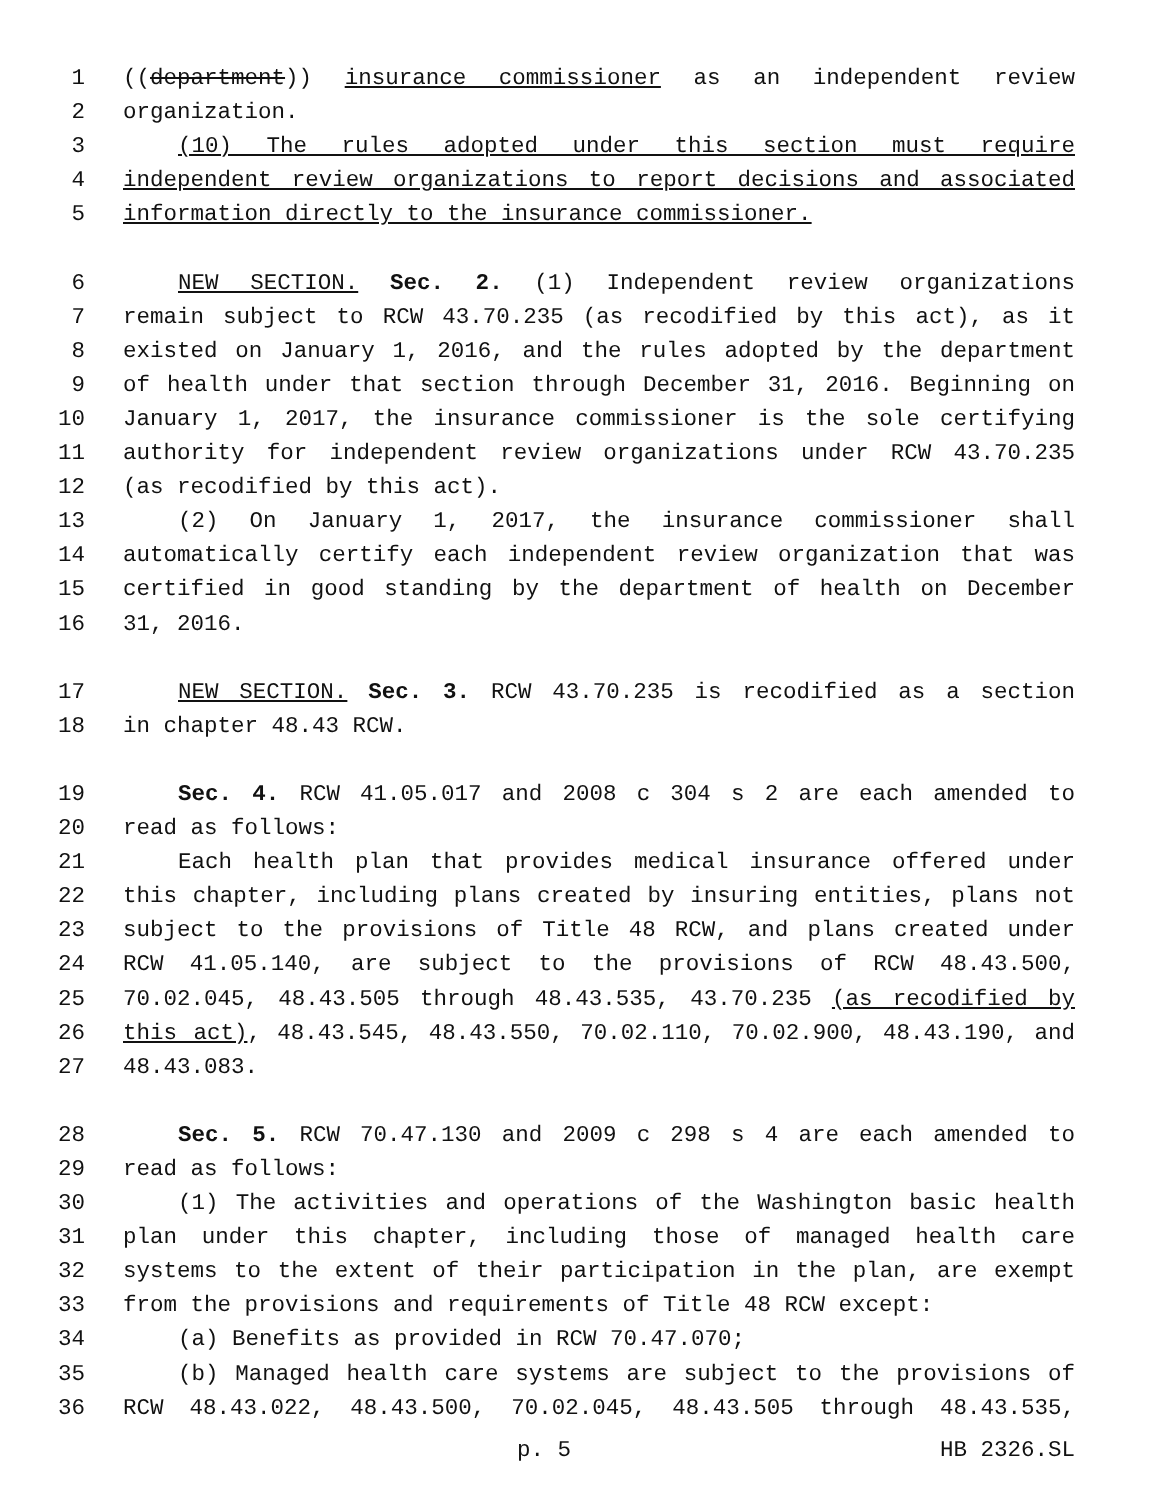1 ((department)) insurance commissioner as an independent review
2 organization.
3 (10) The rules adopted under this section must require
4 independent review organizations to report decisions and associated
5 information directly to the insurance commissioner.
6 NEW SECTION. Sec. 2. (1) Independent review organizations
7 remain subject to RCW 43.70.235 (as recodified by this act), as it
8 existed on January 1, 2016, and the rules adopted by the department
9 of health under that section through December 31, 2016. Beginning on
10 January 1, 2017, the insurance commissioner is the sole certifying
11 authority for independent review organizations under RCW 43.70.235
12 (as recodified by this act).
13 (2) On January 1, 2017, the insurance commissioner shall
14 automatically certify each independent review organization that was
15 certified in good standing by the department of health on December
16 31, 2016.
17 NEW SECTION. Sec. 3. RCW 43.70.235 is recodified as a section
18 in chapter 48.43 RCW.
19 Sec. 4. RCW 41.05.017 and 2008 c 304 s 2 are each amended to
20 read as follows:
21 Each health plan that provides medical insurance offered under
22 this chapter, including plans created by insuring entities, plans not
23 subject to the provisions of Title 48 RCW, and plans created under
24 RCW 41.05.140, are subject to the provisions of RCW 48.43.500,
25 70.02.045, 48.43.505 through 48.43.535, 43.70.235 (as recodified by
26 this act), 48.43.545, 48.43.550, 70.02.110, 70.02.900, 48.43.190, and
27 48.43.083.
28 Sec. 5. RCW 70.47.130 and 2009 c 298 s 4 are each amended to
29 read as follows:
30 (1) The activities and operations of the Washington basic health
31 plan under this chapter, including those of managed health care
32 systems to the extent of their participation in the plan, are exempt
33 from the provisions and requirements of Title 48 RCW except:
34 (a) Benefits as provided in RCW 70.47.070;
35 (b) Managed health care systems are subject to the provisions of
36 RCW 48.43.022, 48.43.500, 70.02.045, 48.43.505 through 48.43.535,
p. 5 HB 2326.SL